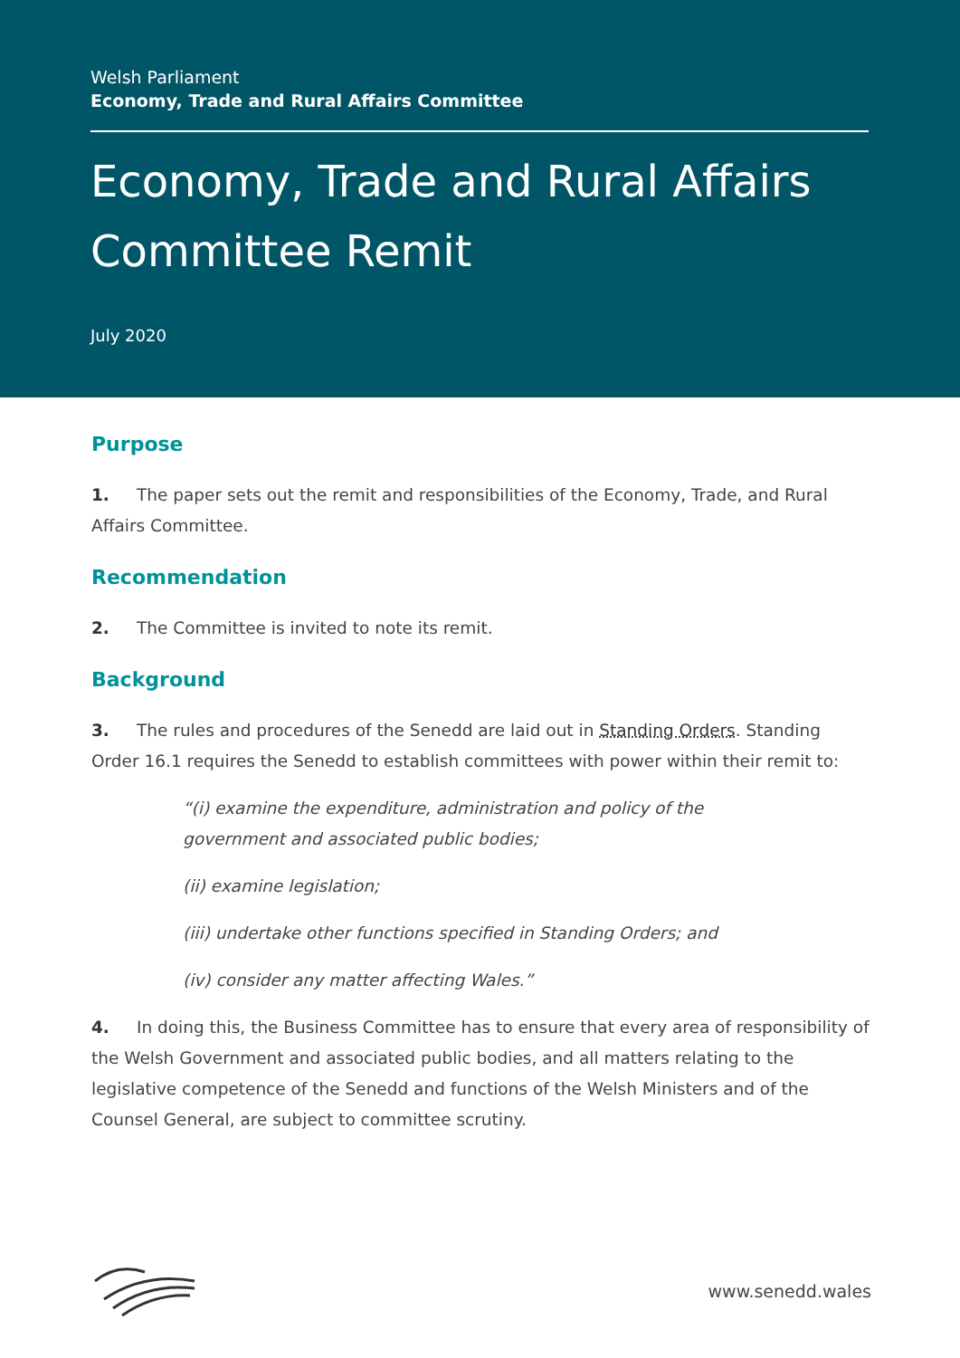Welsh Parliament
Economy, Trade and Rural Affairs Committee
Economy, Trade and Rural Affairs Committee Remit
July 2020
Purpose
1. The paper sets out the remit and responsibilities of the Economy, Trade, and Rural Affairs Committee.
Recommendation
2. The Committee is invited to note its remit.
Background
3. The rules and procedures of the Senedd are laid out in Standing Orders. Standing Order 16.1 requires the Senedd to establish committees with power within their remit to:
“(i) examine the expenditure, administration and policy of the government and associated public bodies;
(ii) examine legislation;
(iii) undertake other functions specified in Standing Orders; and
(iv) consider any matter affecting Wales.”
4. In doing this, the Business Committee has to ensure that every area of responsibility of the Welsh Government and associated public bodies, and all matters relating to the legislative competence of the Senedd and functions of the Welsh Ministers and of the Counsel General, are subject to committee scrutiny.
www.senedd.wales